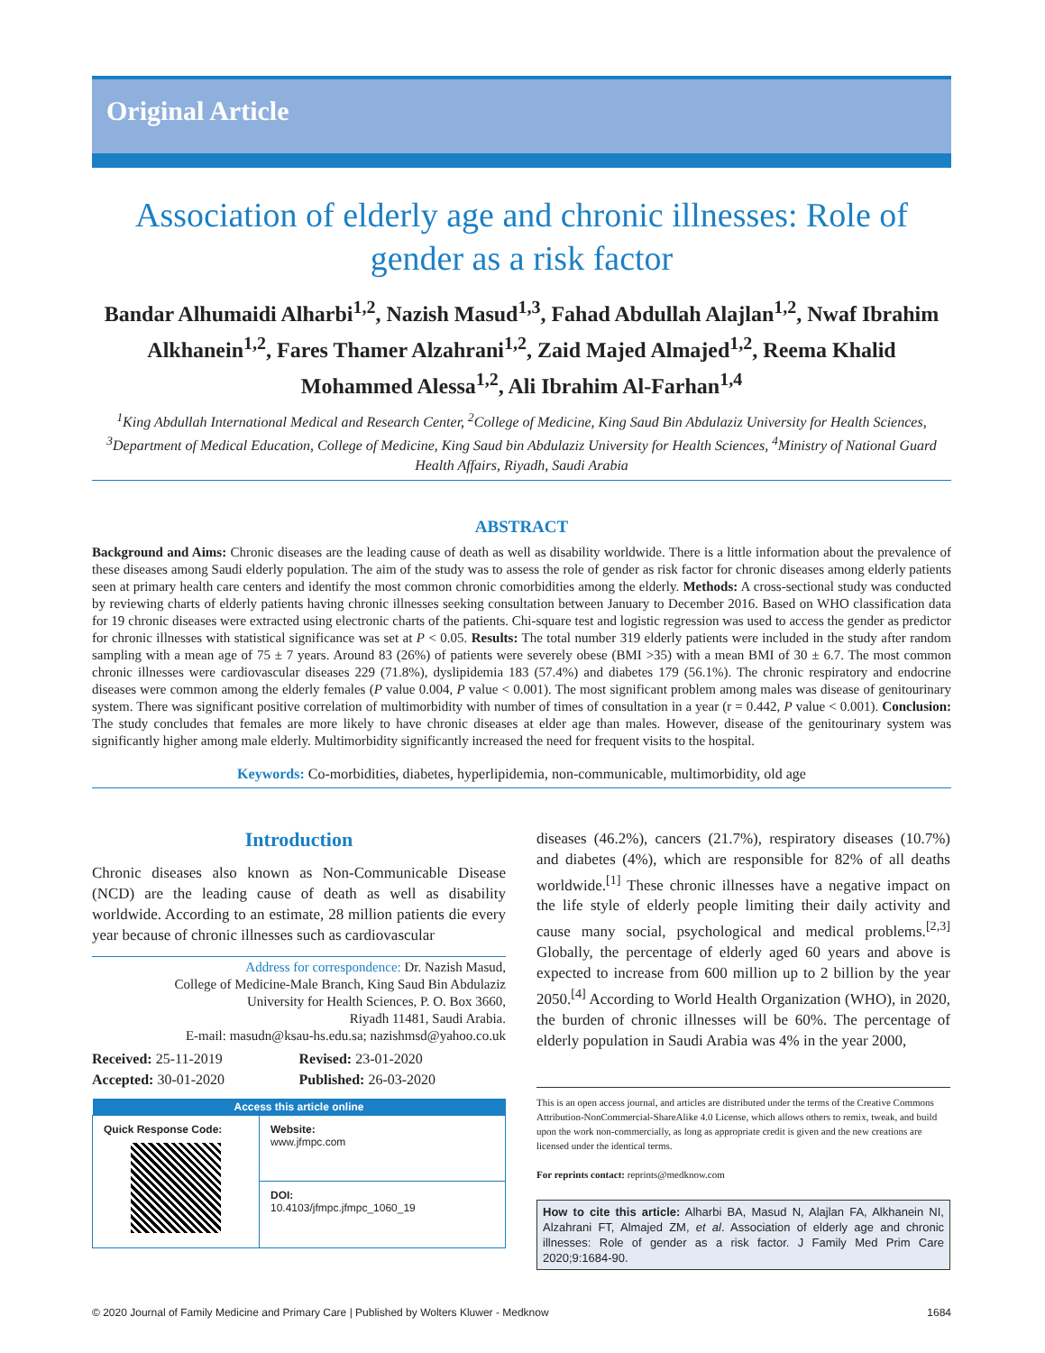Original Article
Association of elderly age and chronic illnesses: Role of gender as a risk factor
Bandar Alhumaidi Alharbi<sup>1,2</sup>, Nazish Masud<sup>1,3</sup>, Fahad Abdullah Alajlan<sup>1,2</sup>, Nwaf Ibrahim Alkhanein<sup>1,2</sup>, Fares Thamer Alzahrani<sup>1,2</sup>, Zaid Majed Almajed<sup>1,2</sup>, Reema Khalid Mohammed Alessa<sup>1,2</sup>, Ali Ibrahim Al-Farhan<sup>1,4</sup>
<sup>1</sup> King Abdullah International Medical and Research Center, <sup>2</sup>College of Medicine, King Saud Bin Abdulaziz University for Health Sciences, <sup>3</sup>Department of Medical Education, College of Medicine, King Saud bin Abdulaziz University for Health Sciences, <sup>4</sup>Ministry of National Guard Health Affairs, Riyadh, Saudi Arabia
ABSTRACT
Background and Aims: Chronic diseases are the leading cause of death as well as disability worldwide. There is a little information about the prevalence of these diseases among Saudi elderly population. The aim of the study was to assess the role of gender as risk factor for chronic diseases among elderly patients seen at primary health care centers and identify the most common chronic comorbidities among the elderly. Methods: A cross-sectional study was conducted by reviewing charts of elderly patients having chronic illnesses seeking consultation between January to December 2016. Based on WHO classification data for 19 chronic diseases were extracted using electronic charts of the patients. Chi-square test and logistic regression was used to access the gender as predictor for chronic illnesses with statistical significance was set at P < 0.05. Results: The total number 319 elderly patients were included in the study after random sampling with a mean age of 75 ± 7 years. Around 83 (26%) of patients were severely obese (BMI >35) with a mean BMI of 30 ± 6.7. The most common chronic illnesses were cardiovascular diseases 229 (71.8%), dyslipidemia 183 (57.4%) and diabetes 179 (56.1%). The chronic respiratory and endocrine diseases were common among the elderly females (P value 0.004, P value < 0.001). The most significant problem among males was disease of genitourinary system. There was significant positive correlation of multimorbidity with number of times of consultation in a year (r = 0.442, P value < 0.001). Conclusion: The study concludes that females are more likely to have chronic diseases at elder age than males. However, disease of the genitourinary system was significantly higher among male elderly. Multimorbidity significantly increased the need for frequent visits to the hospital.
Keywords: Co-morbidities, diabetes, hyperlipidemia, non-communicable, multimorbidity, old age
Introduction
Chronic diseases also known as Non-Communicable Disease (NCD) are the leading cause of death as well as disability worldwide. According to an estimate, 28 million patients die every year because of chronic illnesses such as cardiovascular
Address for correspondence: Dr. Nazish Masud,
College of Medicine-Male Branch, King Saud Bin Abdulaziz
University for Health Sciences, P. O. Box 3660,
Riyadh 11481, Saudi Arabia.
E-mail: masudn@ksau-hs.edu.sa; nazishmsd@yahoo.co.uk
Received: 25-11-2019
Revised: 23-01-2020
Accepted: 30-01-2020
Published: 26-03-2020
| Access this article online | |
| --- | --- |
| Quick Response Code: | Website: www.jfmpc.com |
| | DOI: 10.4103/jfmpc.jfmpc_1060_19 |
diseases (46.2%), cancers (21.7%), respiratory diseases (10.7%) and diabetes (4%), which are responsible for 82% of all deaths worldwide.<sup>[1]</sup> These chronic illnesses have a negative impact on the life style of elderly people limiting their daily activity and cause many social, psychological and medical problems.<sup>[2,3]</sup> Globally, the percentage of elderly aged 60 years and above is expected to increase from 600 million up to 2 billion by the year 2050.<sup>[4]</sup> According to World Health Organization (WHO), in 2020, the burden of chronic illnesses will be 60%. The percentage of elderly population in Saudi Arabia was 4% in the year 2000,
This is an open access journal, and articles are distributed under the terms of the Creative Commons Attribution-NonCommercial-ShareAlike 4.0 License, which allows others to remix, tweak, and build upon the work non-commercially, as long as appropriate credit is given and the new creations are licensed under the identical terms.
For reprints contact: reprints@medknow.com
How to cite this article: Alharbi BA, Masud N, Alajlan FA, Alkhanein NI, Alzahrani FT, Almajed ZM, et al. Association of elderly age and chronic illnesses: Role of gender as a risk factor. J Family Med Prim Care 2020;9:1684-90.
© 2020 Journal of Family Medicine and Primary Care | Published by Wolters Kluwer - Medknow 1684